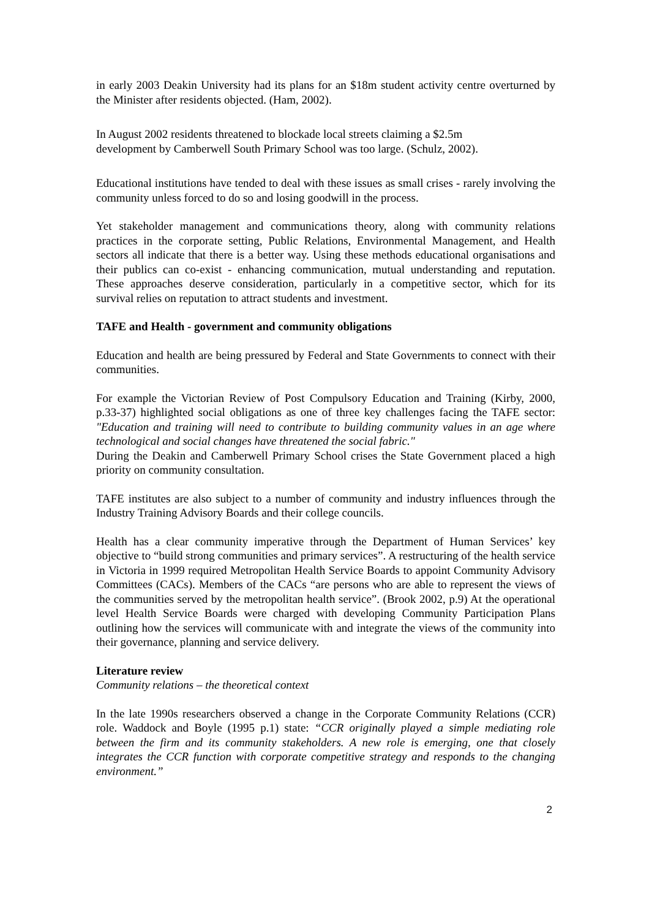in early 2003 Deakin University had its plans for an $18m student activity centre overturned by the Minister after residents objected. (Ham, 2002).
In August 2002 residents threatened to blockade local streets claiming a $2.5m
development by Camberwell South Primary School was too large. (Schulz, 2002).
Educational institutions have tended to deal with these issues as small crises - rarely involving the community unless forced to do so and losing goodwill in the process.
Yet stakeholder management and communications theory, along with community relations practices in the corporate setting, Public Relations, Environmental Management, and Health sectors all indicate that there is a better way. Using these methods educational organisations and their publics can co-exist - enhancing communication, mutual understanding and reputation. These approaches deserve consideration, particularly in a competitive sector, which for its survival relies on reputation to attract students and investment.
TAFE and Health - government and community obligations
Education and health are being pressured by Federal and State Governments to connect with their communities.
For example the Victorian Review of Post Compulsory Education and Training (Kirby, 2000, p.33-37) highlighted social obligations as one of three key challenges facing the TAFE sector: "Education and training will need to contribute to building community values in an age where technological and social changes have threatened the social fabric."
During the Deakin and Camberwell Primary School crises the State Government placed a high priority on community consultation.
TAFE institutes are also subject to a number of community and industry influences through the Industry Training Advisory Boards and their college councils.
Health has a clear community imperative through the Department of Human Services’ key objective to “build strong communities and primary services”. A restructuring of the health service in Victoria in 1999 required Metropolitan Health Service Boards to appoint Community Advisory Committees (CACs). Members of the CACs “are persons who are able to represent the views of the communities served by the metropolitan health service”. (Brook 2002, p.9) At the operational level Health Service Boards were charged with developing Community Participation Plans outlining how the services will communicate with and integrate the views of the community into their governance, planning and service delivery.
Literature review
Community relations – the theoretical context
In the late 1990s researchers observed a change in the Corporate Community Relations (CCR) role. Waddock and Boyle (1995 p.1) state: “CCR originally played a simple mediating role between the firm and its community stakeholders. A new role is emerging, one that closely integrates the CCR function with corporate competitive strategy and responds to the changing environment.”
2